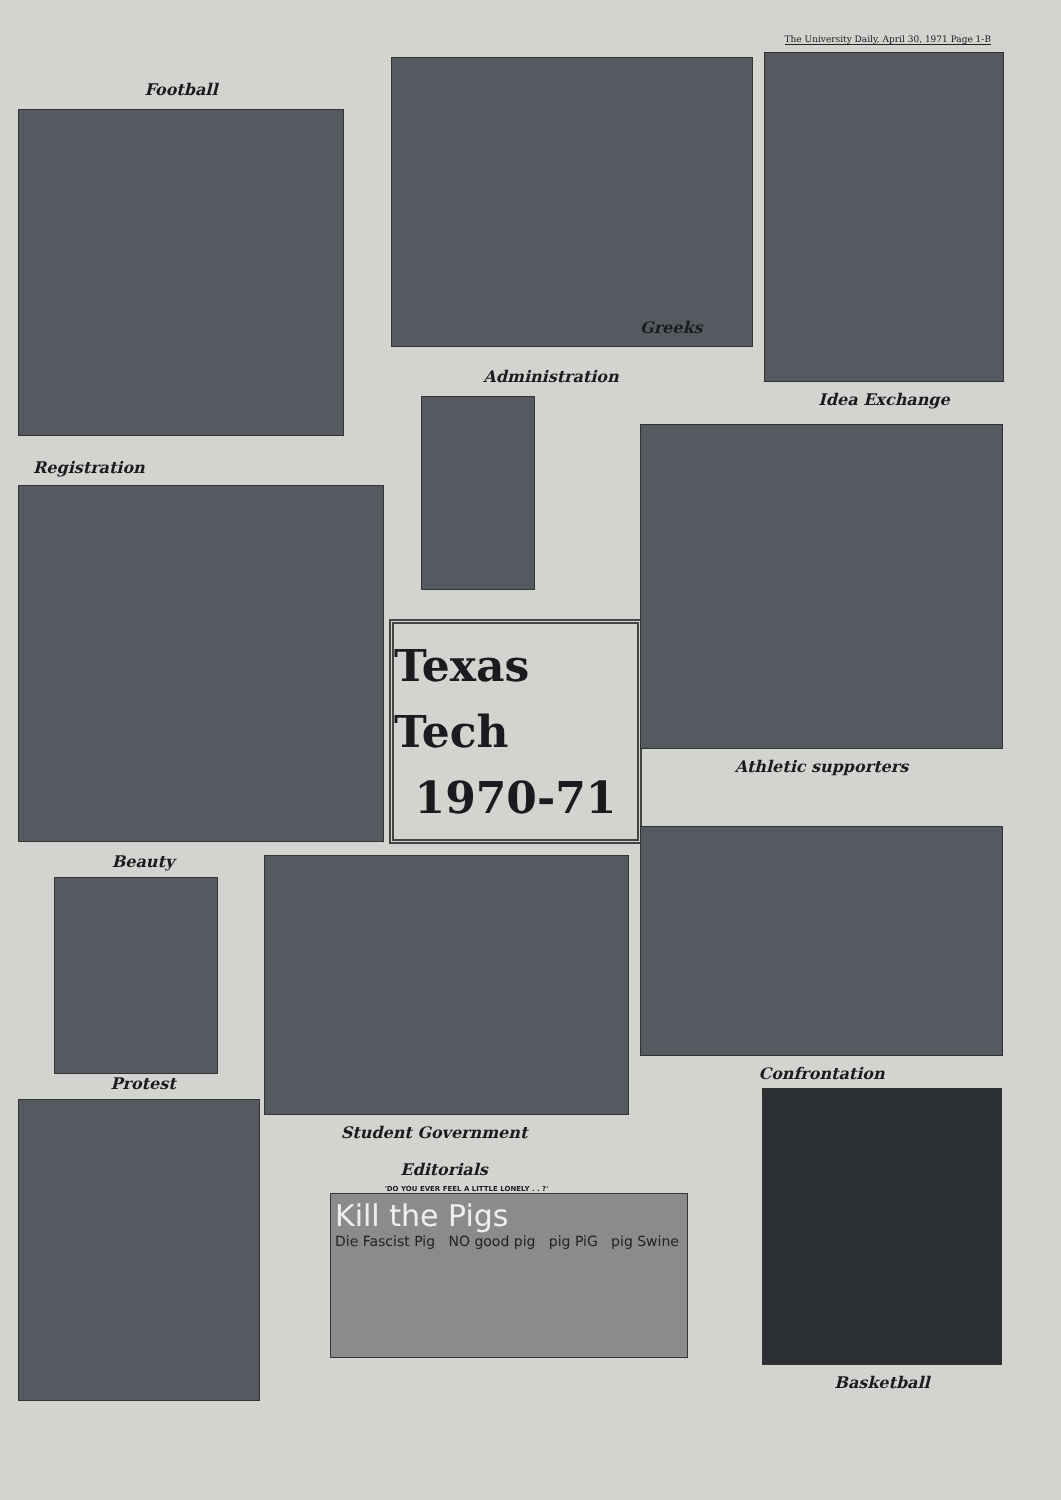The University Daily, April 30, 1971 Page 1-B
Football
Registration
Beauty
Protest
Administration
Greeks
Texas Tech
1970-71
Idea Exchange
Athletic supporters
Confrontation
Student Government
Editorials
'DO YOU EVER FEEL A LITTLE LONELY . . ?'
Kill the Pigs
Die Fascist Pig NO good pig pig PiG pig Swine
Basketball